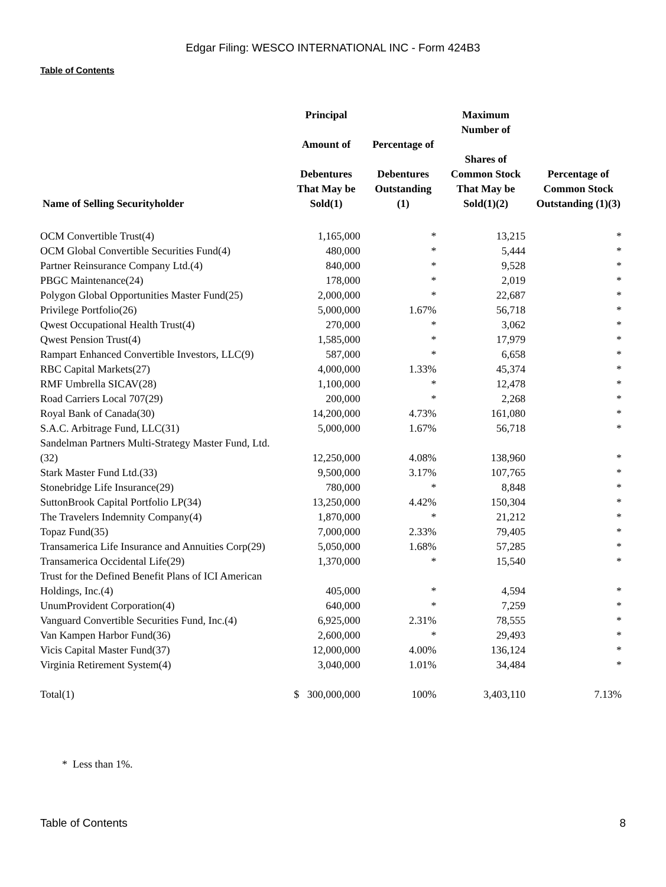Edgar Filing: WESCO INTERNATIONAL INC - Form 424B3
Table of Contents
| Name of Selling Securityholder | Principal Amount of Debentures That May be Sold(1) | Percentage of Debentures Outstanding (1) | Maximum Number of Shares of Common Stock That May be Sold(1)(2) | Percentage of Common Stock Outstanding (1)(3) |
| --- | --- | --- | --- | --- |
| OCM Convertible Trust(4) | 1,165,000 | * | 13,215 | * |
| OCM Global Convertible Securities Fund(4) | 480,000 | * | 5,444 | * |
| Partner Reinsurance Company Ltd.(4) | 840,000 | * | 9,528 | * |
| PBGC Maintenance(24) | 178,000 | * | 2,019 | * |
| Polygon Global Opportunities Master Fund(25) | 2,000,000 | * | 22,687 | * |
| Privilege Portfolio(26) | 5,000,000 | 1.67% | 56,718 | * |
| Qwest Occupational Health Trust(4) | 270,000 | * | 3,062 | * |
| Qwest Pension Trust(4) | 1,585,000 | * | 17,979 | * |
| Rampart Enhanced Convertible Investors, LLC(9) | 587,000 | * | 6,658 | * |
| RBC Capital Markets(27) | 4,000,000 | 1.33% | 45,374 | * |
| RMF Umbrella SICAV(28) | 1,100,000 | * | 12,478 | * |
| Road Carriers Local 707(29) | 200,000 | * | 2,268 | * |
| Royal Bank of Canada(30) | 14,200,000 | 4.73% | 161,080 | * |
| S.A.C. Arbitrage Fund, LLC(31) | 5,000,000 | 1.67% | 56,718 | * |
| Sandelman Partners Multi-Strategy Master Fund, Ltd.(32) | 12,250,000 | 4.08% | 138,960 | * |
| Stark Master Fund Ltd.(33) | 9,500,000 | 3.17% | 107,765 | * |
| Stonebridge Life Insurance(29) | 780,000 | * | 8,848 | * |
| SuttonBrook Capital Portfolio LP(34) | 13,250,000 | 4.42% | 150,304 | * |
| The Travelers Indemnity Company(4) | 1,870,000 | * | 21,212 | * |
| Topaz Fund(35) | 7,000,000 | 2.33% | 79,405 | * |
| Transamerica Life Insurance and Annuities Corp(29) | 5,050,000 | 1.68% | 57,285 | * |
| Transamerica Occidental Life(29) | 1,370,000 | * | 15,540 | * |
| Trust for the Defined Benefit Plans of ICI American Holdings, Inc.(4) | 405,000 | * | 4,594 | * |
| UnumProvident Corporation(4) | 640,000 | * | 7,259 | * |
| Vanguard Convertible Securities Fund, Inc.(4) | 6,925,000 | 2.31% | 78,555 | * |
| Van Kampen Harbor Fund(36) | 2,600,000 | * | 29,493 | * |
| Vicis Capital Master Fund(37) | 12,000,000 | 4.00% | 136,124 | * |
| Virginia Retirement System(4) | 3,040,000 | 1.01% | 34,484 | * |
| Total(1) | $ 300,000,000 | 100% | 3,403,110 | 7.13% |
* Less than 1%.
Table of Contents 8